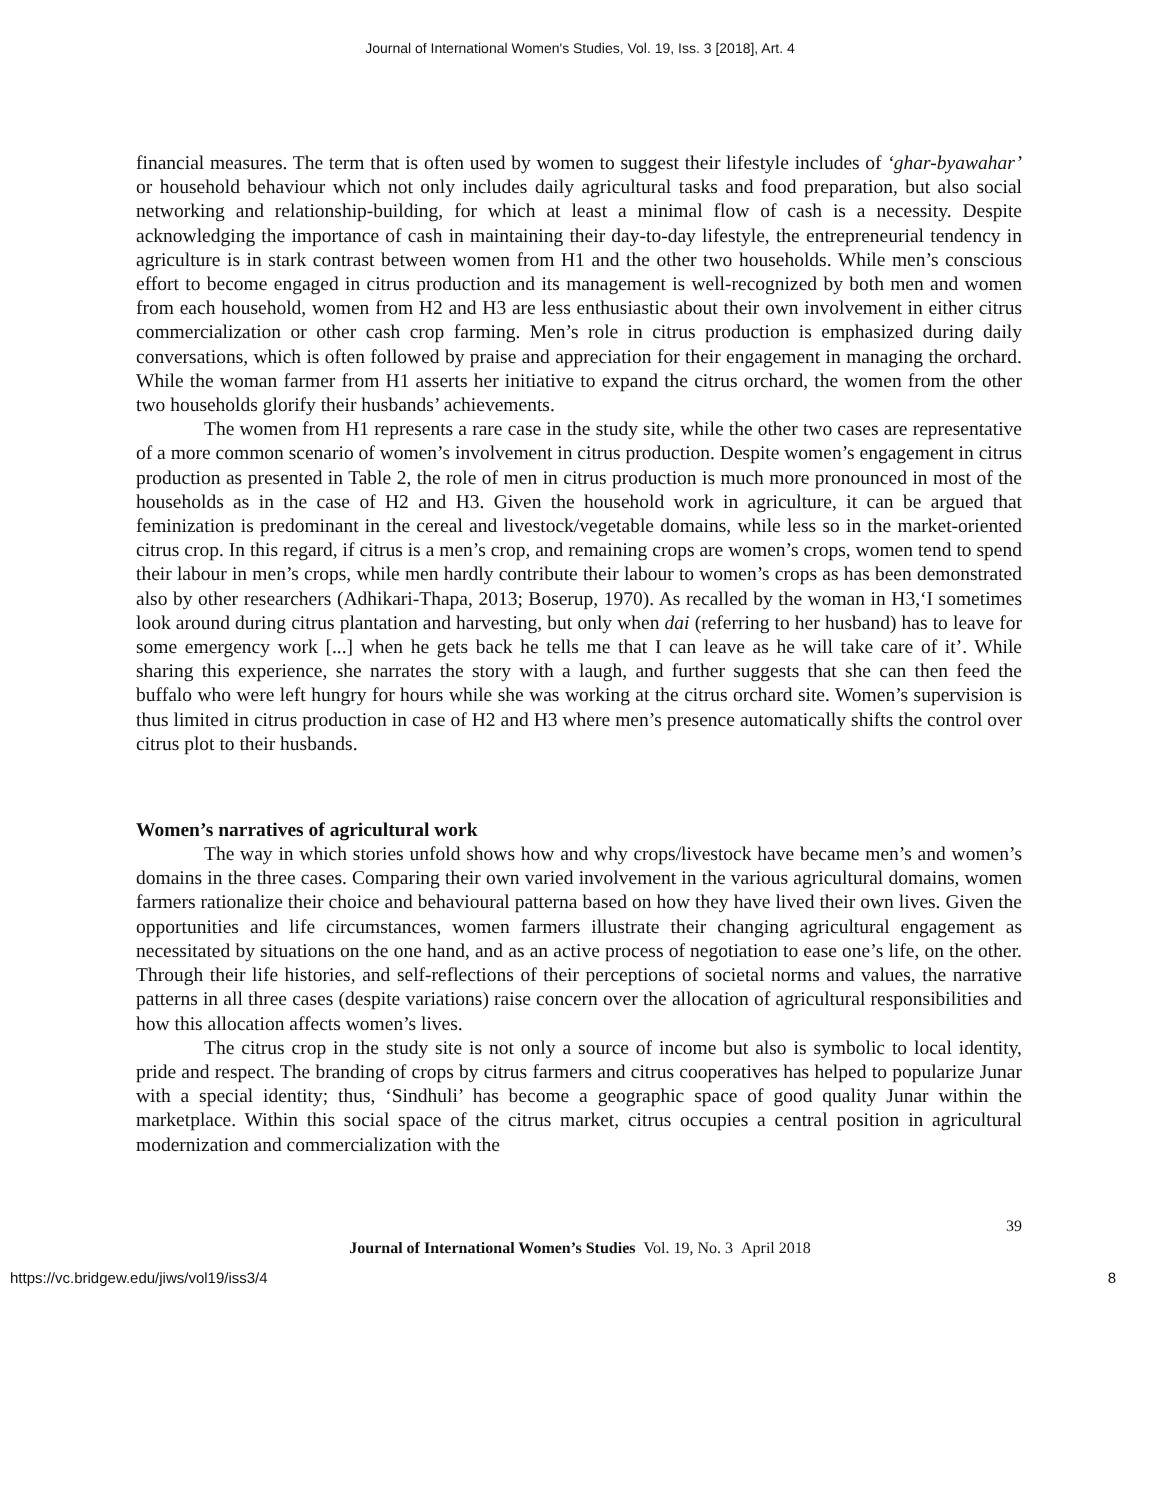Journal of International Women's Studies, Vol. 19, Iss. 3 [2018], Art. 4
financial measures. The term that is often used by women to suggest their lifestyle includes of ‘ghar-byawahar’ or household behaviour which not only includes daily agricultural tasks and food preparation, but also social networking and relationship-building, for which at least a minimal flow of cash is a necessity. Despite acknowledging the importance of cash in maintaining their day-to-day lifestyle, the entrepreneurial tendency in agriculture is in stark contrast between women from H1 and the other two households. While men’s conscious effort to become engaged in citrus production and its management is well-recognized by both men and women from each household, women from H2 and H3 are less enthusiastic about their own involvement in either citrus commercialization or other cash crop farming. Men’s role in citrus production is emphasized during daily conversations, which is often followed by praise and appreciation for their engagement in managing the orchard. While the woman farmer from H1 asserts her initiative to expand the citrus orchard, the women from the other two households glorify their husbands’ achievements.
The women from H1 represents a rare case in the study site, while the other two cases are representative of a more common scenario of women’s involvement in citrus production. Despite women’s engagement in citrus production as presented in Table 2, the role of men in citrus production is much more pronounced in most of the households as in the case of H2 and H3. Given the household work in agriculture, it can be argued that feminization is predominant in the cereal and livestock/vegetable domains, while less so in the market-oriented citrus crop. In this regard, if citrus is a men’s crop, and remaining crops are women’s crops, women tend to spend their labour in men’s crops, while men hardly contribute their labour to women’s crops as has been demonstrated also by other researchers (Adhikari-Thapa, 2013; Boserup, 1970). As recalled by the woman in H3,‘I sometimes look around during citrus plantation and harvesting, but only when dai (referring to her husband) has to leave for some emergency work [...] when he gets back he tells me that I can leave as he will take care of it’. While sharing this experience, she narrates the story with a laugh, and further suggests that she can then feed the buffalo who were left hungry for hours while she was working at the citrus orchard site. Women’s supervision is thus limited in citrus production in case of H2 and H3 where men’s presence automatically shifts the control over citrus plot to their husbands.
Women’s narratives of agricultural work
The way in which stories unfold shows how and why crops/livestock have became men’s and women’s domains in the three cases. Comparing their own varied involvement in the various agricultural domains, women farmers rationalize their choice and behavioural patterna based on how they have lived their own lives. Given the opportunities and life circumstances, women farmers illustrate their changing agricultural engagement as necessitated by situations on the one hand, and as an active process of negotiation to ease one’s life, on the other. Through their life histories, and self-reflections of their perceptions of societal norms and values, the narrative patterns in all three cases (despite variations) raise concern over the allocation of agricultural responsibilities and how this allocation affects women’s lives.
The citrus crop in the study site is not only a source of income but also is symbolic to local identity, pride and respect. The branding of crops by citrus farmers and citrus cooperatives has helped to popularize Junar with a special identity; thus, ‘Sindhuli’ has become a geographic space of good quality Junar within the marketplace. Within this social space of the citrus market, citrus occupies a central position in agricultural modernization and commercialization with the
39
Journal of International Women’s Studies Vol. 19, No. 3 April 2018
https://vc.bridgew.edu/jiws/vol19/iss3/4 8